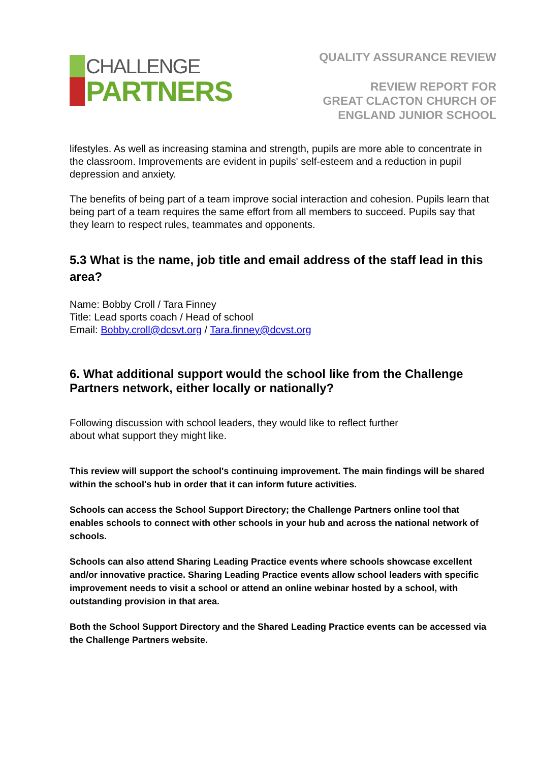CHALLENGE
PARTNERS
QUALITY ASSURANCE REVIEW
REVIEW REPORT FOR
GREAT CLACTON CHURCH OF
ENGLAND JUNIOR SCHOOL
lifestyles. As well as increasing stamina and strength, pupils are more able to concentrate in the classroom. Improvements are evident in pupils' self-esteem and a reduction in pupil depression and anxiety.
The benefits of being part of a team improve social interaction and cohesion. Pupils learn that being part of a team requires the same effort from all members to succeed. Pupils say that they learn to respect rules, teammates and opponents.
5.3 What is the name, job title and email address of the staff lead in this area?
Name: Bobby Croll / Tara Finney
Title: Lead sports coach / Head of school
Email: Bobby.croll@dcsvt.org / Tara.finney@dcvst.org
6. What additional support would the school like from the Challenge Partners network, either locally or nationally?
Following discussion with school leaders, they would like to reflect further
about what support they might like.
This review will support the school's continuing improvement. The main findings will be shared within the school's hub in order that it can inform future activities.
Schools can access the School Support Directory; the Challenge Partners online tool that enables schools to connect with other schools in your hub and across the national network of schools.
Schools can also attend Sharing Leading Practice events where schools showcase excellent and/or innovative practice. Sharing Leading Practice events allow school leaders with specific improvement needs to visit a school or attend an online webinar hosted by a school, with outstanding provision in that area.
Both the School Support Directory and the Shared Leading Practice events can be accessed via the Challenge Partners website.